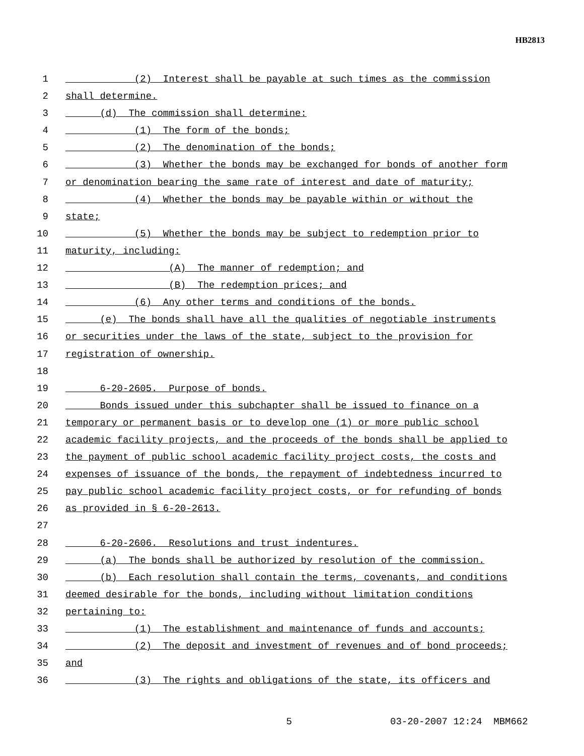HB2813
1 (2) Interest shall be payable at such times as the commission
2 shall determine.
3 (d) The commission shall determine:
4 (1) The form of the bonds;
5 (2) The denomination of the bonds;
6 (3) Whether the bonds may be exchanged for bonds of another form
7 or denomination bearing the same rate of interest and date of maturity;
8 (4) Whether the bonds may be payable within or without the
9 state;
10 (5) Whether the bonds may be subject to redemption prior to
11 maturity, including:
12 (A) The manner of redemption; and
13 (B) The redemption prices; and
14 (6) Any other terms and conditions of the bonds.
15 (e) The bonds shall have all the qualities of negotiable instruments
16 or securities under the laws of the state, subject to the provision for
17 registration of ownership.
18
19 6-20-2605. Purpose of bonds.
20 Bonds issued under this subchapter shall be issued to finance on a
21 temporary or permanent basis or to develop one (1) or more public school
22 academic facility projects, and the proceeds of the bonds shall be applied to
23 the payment of public school academic facility project costs, the costs and
24 expenses of issuance of the bonds, the repayment of indebtedness incurred to
25 pay public school academic facility project costs, or for refunding of bonds
26 as provided in § 6-20-2613.
27
28 6-20-2606. Resolutions and trust indentures.
29 (a) The bonds shall be authorized by resolution of the commission.
30 (b) Each resolution shall contain the terms, covenants, and conditions
31 deemed desirable for the bonds, including without limitation conditions
32 pertaining to:
33 (1) The establishment and maintenance of funds and accounts;
34 (2) The deposit and investment of revenues and of bond proceeds;
35 and
36 (3) The rights and obligations of the state, its officers and
5 03-20-2007 12:24 MBM662